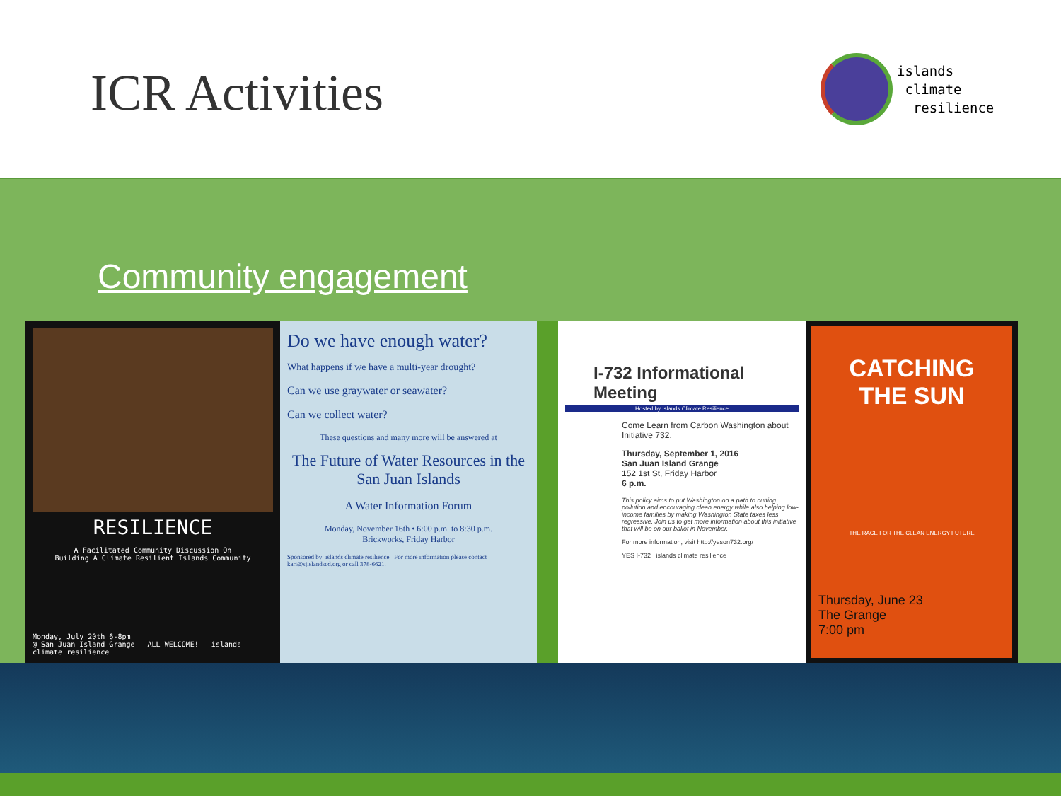ICR Activities
islands
climate
resilience
Community engagement
RESILIENCE
A Facilitated Community Discussion On
Building A Climate Resilient Islands Community
Monday, July 20th 6-8pm
@ San Juan Island Grange ALL WELCOME! islands climate resilience
Do we have enough water?
What happens if we have a multi-year drought?
Can we use graywater or seawater?
Can we collect water?
These questions and many more will be answered at
The Future of Water Resources in the San Juan Islands
A Water Information Forum
Monday, November 16th • 6:00 p.m. to 8:30 p.m.
Brickworks, Friday Harbor
Sponsored by: islands climate resilience For more information please contact kari@sjislandscd.org or call 378-6621.
I-732 Informational Meeting
Hosted by Islands Climate Resilience
Come Learn from Carbon Washington about Initiative 732.
Thursday, September 1, 2016
San Juan Island Grange
152 1st St, Friday Harbor
6 p.m.
This policy aims to put Washington on a path to cutting pollution and encouraging clean energy while also helping low-income families by making Washington State taxes less regressive. Join us to get more information about this initiative that will be on our ballot in November.
For more information, visit http://yeson732.org/
YES I-732 islands climate resilience
CATCHING
THE SUN
THE RACE FOR THE CLEAN ENERGY FUTURE
Thursday, June 23
The Grange
7:00 pm